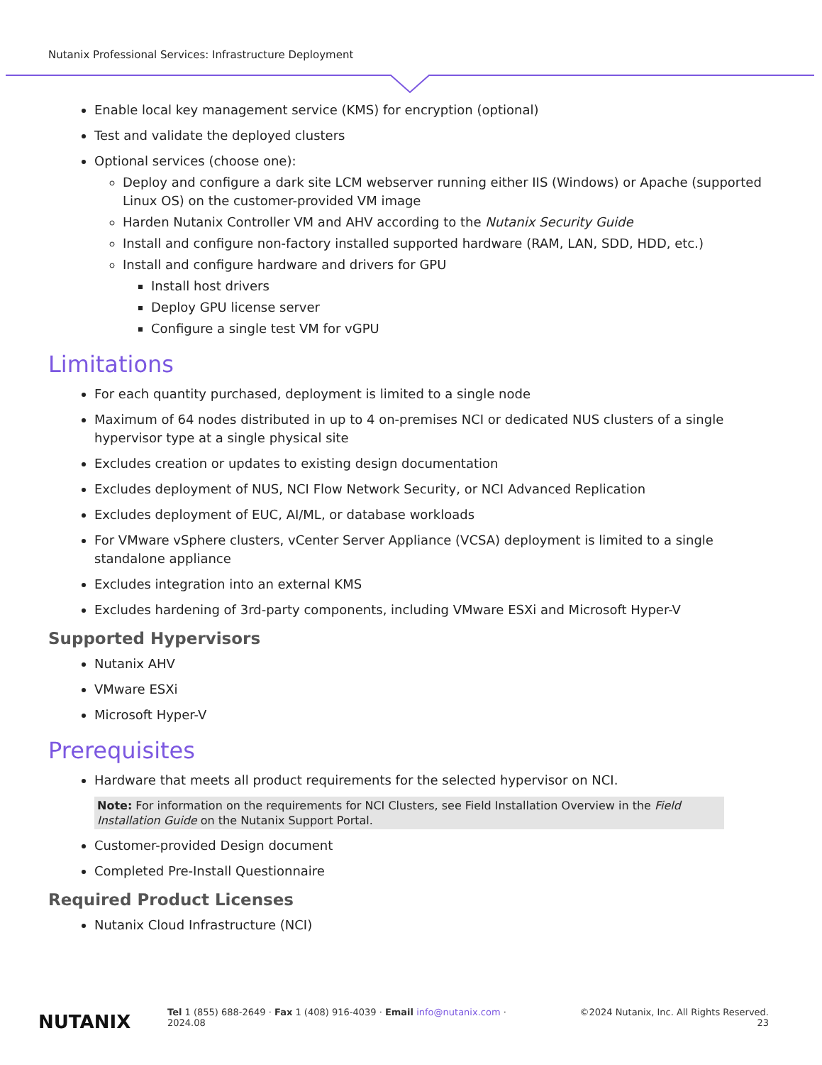Nutanix Professional Services: Infrastructure Deployment
Enable local key management service (KMS) for encryption (optional)
Test and validate the deployed clusters
Optional services (choose one):
Deploy and configure a dark site LCM webserver running either IIS (Windows) or Apache (supported Linux OS) on the customer-provided VM image
Harden Nutanix Controller VM and AHV according to the Nutanix Security Guide
Install and configure non-factory installed supported hardware (RAM, LAN, SDD, HDD, etc.)
Install and configure hardware and drivers for GPU
Install host drivers
Deploy GPU license server
Configure a single test VM for vGPU
Limitations
For each quantity purchased, deployment is limited to a single node
Maximum of 64 nodes distributed in up to 4 on-premises NCI or dedicated NUS clusters of a single hypervisor type at a single physical site
Excludes creation or updates to existing design documentation
Excludes deployment of NUS, NCI Flow Network Security, or NCI Advanced Replication
Excludes deployment of EUC, AI/ML, or database workloads
For VMware vSphere clusters, vCenter Server Appliance (VCSA) deployment is limited to a single standalone appliance
Excludes integration into an external KMS
Excludes hardening of 3rd-party components, including VMware ESXi and Microsoft Hyper-V
Supported Hypervisors
Nutanix AHV
VMware ESXi
Microsoft Hyper-V
Prerequisites
Hardware that meets all product requirements for the selected hypervisor on NCI.
Note: For information on the requirements for NCI Clusters, see Field Installation Overview in the Field Installation Guide on the Nutanix Support Portal.
Customer-provided Design document
Completed Pre-Install Questionnaire
Required Product Licenses
Nutanix Cloud Infrastructure (NCI)
NUTANIX
Tel 1 (855) 688-2649 · Fax 1 (408) 916-4039 · Email info@nutanix.com · ©2024 Nutanix, Inc. All Rights Reserved.
2024.08 23